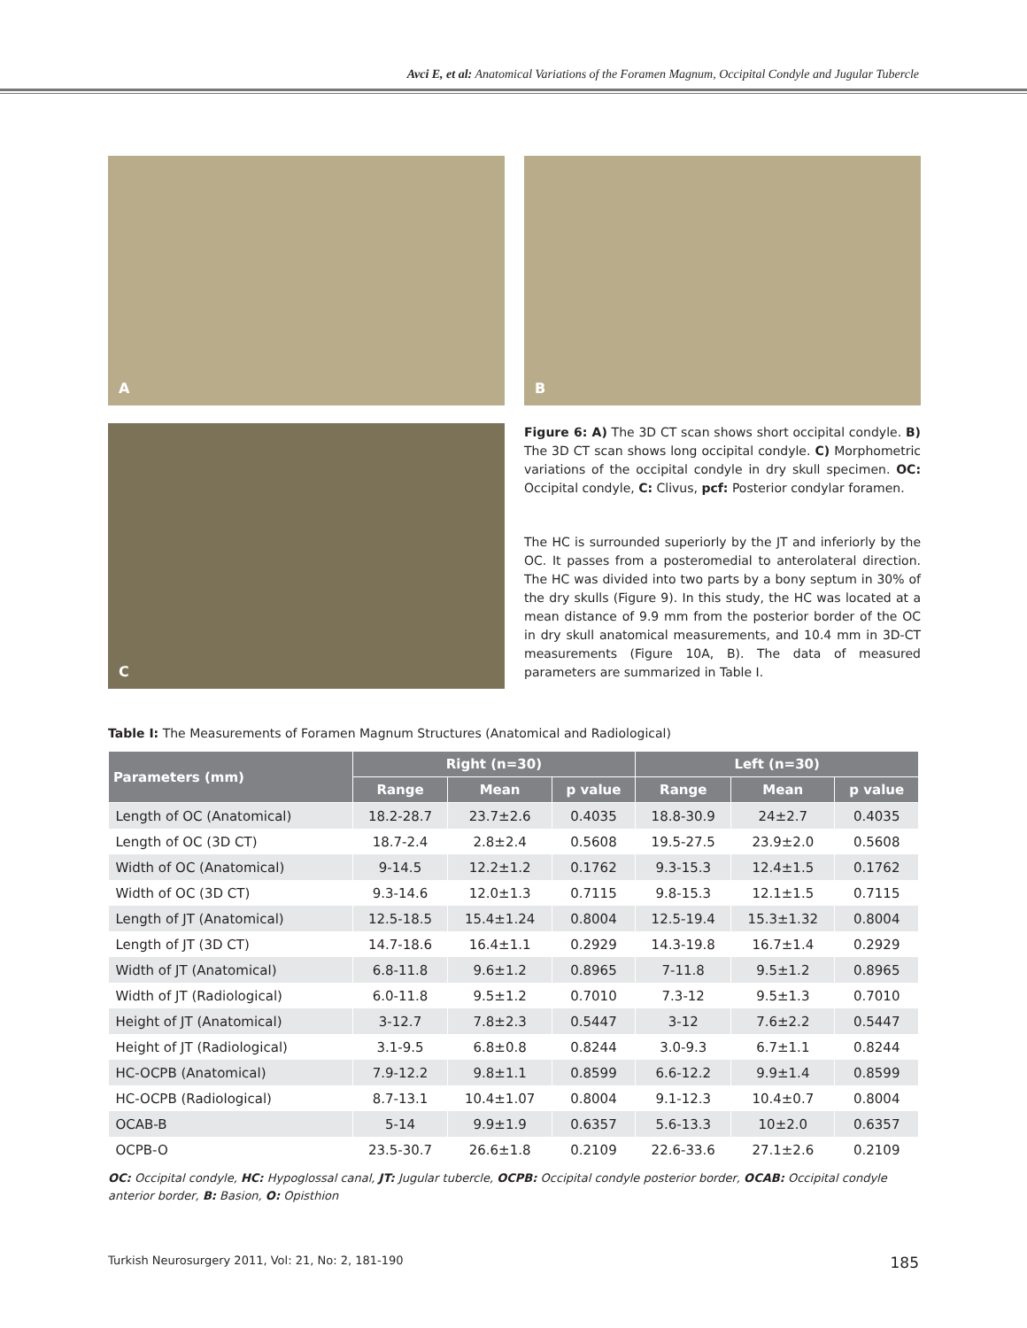Avci E, et al: Anatomical Variations of the Foramen Magnum, Occipital Condyle and Jugular Tubercle
A
B
C
Figure 6: A) The 3D CT scan shows short occipital condyle. B) The 3D CT scan shows long occipital condyle. C) Morphometric variations of the occipital condyle in dry skull specimen. OC: Occipital condyle, C: Clivus, pcf: Posterior condylar foramen.
The HC is surrounded superiorly by the JT and inferiorly by the OC. It passes from a posteromedial to anterolateral direction. The HC was divided into two parts by a bony septum in 30% of the dry skulls (Figure 9). In this study, the HC was located at a mean distance of 9.9 mm from the posterior border of the OC in dry skull anatomical measurements, and 10.4 mm in 3D-CT measurements (Figure 10A, B). The data of measured parameters are summarized in Table I.
Table I: The Measurements of Foramen Magnum Structures (Anatomical and Radiological)
| Parameters (mm) | Right (n=30) | | | Left (n=30) | | |
| --- | --- | --- | --- | --- | --- | --- |
| | Range | Mean | p value | Range | Mean | p value |
| Length of OC (Anatomical) | 18.2-28.7 | 23.7±2.6 | 0.4035 | 18.8-30.9 | 24±2.7 | 0.4035 |
| Length of OC (3D CT) | 18.7-2.4 | 2.8±2.4 | 0.5608 | 19.5-27.5 | 23.9±2.0 | 0.5608 |
| Width of OC (Anatomical) | 9-14.5 | 12.2±1.2 | 0.1762 | 9.3-15.3 | 12.4±1.5 | 0.1762 |
| Width of OC (3D CT) | 9.3-14.6 | 12.0±1.3 | 0.7115 | 9.8-15.3 | 12.1±1.5 | 0.7115 |
| Length of JT (Anatomical) | 12.5-18.5 | 15.4±1.24 | 0.8004 | 12.5-19.4 | 15.3±1.32 | 0.8004 |
| Length of JT (3D CT) | 14.7-18.6 | 16.4±1.1 | 0.2929 | 14.3-19.8 | 16.7±1.4 | 0.2929 |
| Width of JT (Anatomical) | 6.8-11.8 | 9.6±1.2 | 0.8965 | 7-11.8 | 9.5±1.2 | 0.8965 |
| Width of JT (Radiological) | 6.0-11.8 | 9.5±1.2 | 0.7010 | 7.3-12 | 9.5±1.3 | 0.7010 |
| Height of JT (Anatomical) | 3-12.7 | 7.8±2.3 | 0.5447 | 3-12 | 7.6±2.2 | 0.5447 |
| Height of JT (Radiological) | 3.1-9.5 | 6.8±0.8 | 0.8244 | 3.0-9.3 | 6.7±1.1 | 0.8244 |
| HC-OCPB (Anatomical) | 7.9-12.2 | 9.8±1.1 | 0.8599 | 6.6-12.2 | 9.9±1.4 | 0.8599 |
| HC-OCPB (Radiological) | 8.7-13.1 | 10.4±1.07 | 0.8004 | 9.1-12.3 | 10.4±0.7 | 0.8004 |
| OCAB-B | 5-14 | 9.9±1.9 | 0.6357 | 5.6-13.3 | 10±2.0 | 0.6357 |
| OCPB-O | 23.5-30.7 | 26.6±1.8 | 0.2109 | 22.6-33.6 | 27.1±2.6 | 0.2109 |
OC: Occipital condyle, HC: Hypoglossal canal, JT: Jugular tubercle, OCPB: Occipital condyle posterior border, OCAB: Occipital condyle anterior border, B: Basion, O: Opisthion
Turkish Neurosurgery 2011, Vol: 21, No: 2, 181-190 185